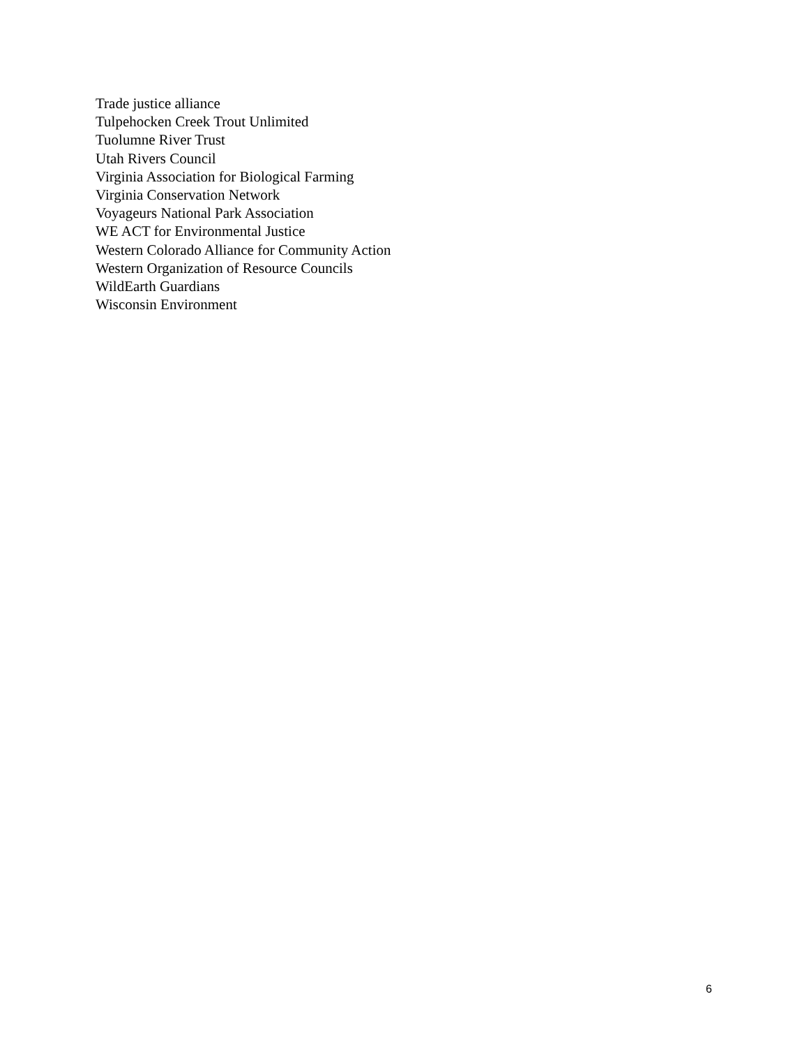Trade justice alliance
Tulpehocken Creek Trout Unlimited
Tuolumne River Trust
Utah Rivers Council
Virginia Association for Biological Farming
Virginia Conservation Network
Voyageurs National Park Association
WE ACT for Environmental Justice
Western Colorado Alliance for Community Action
Western Organization of Resource Councils
WildEarth Guardians
Wisconsin Environment
6